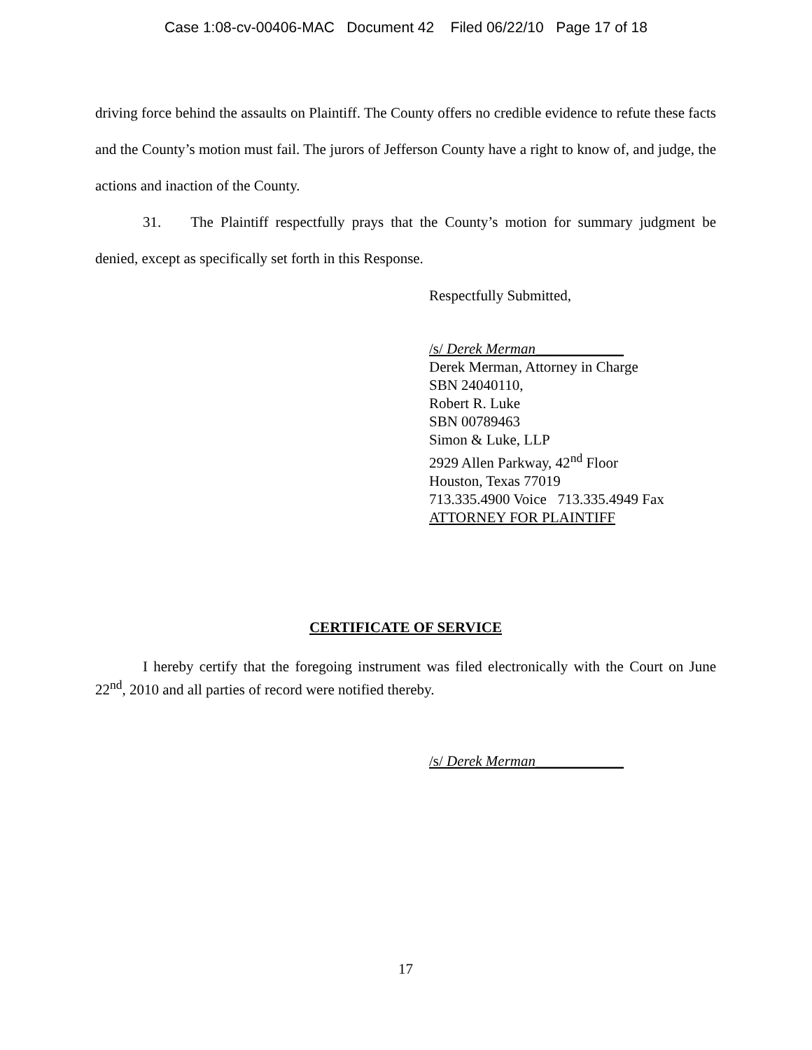Case 1:08-cv-00406-MAC Document 42 Filed 06/22/10 Page 17 of 18
driving force behind the assaults on Plaintiff. The County offers no credible evidence to refute these facts and the County’s motion must fail. The jurors of Jefferson County have a right to know of, and judge, the actions and inaction of the County.
31. The Plaintiff respectfully prays that the County’s motion for summary judgment be denied, except as specifically set forth in this Response.
Respectfully Submitted,
/s/ Derek Merman____________
Derek Merman, Attorney in Charge
SBN 24040110,
Robert R. Luke
SBN 00789463
Simon & Luke, LLP
2929 Allen Parkway, 42<sup>nd</sup> Floor
Houston, Texas 77019
713.335.4900 Voice 713.335.4949 Fax
ATTORNEY FOR PLAINTIFF
CERTIFICATE OF SERVICE
I hereby certify that the foregoing instrument was filed electronically with the Court on June 22<sup>nd</sup>, 2010 and all parties of record were notified thereby.
/s/ Derek Merman____________
17